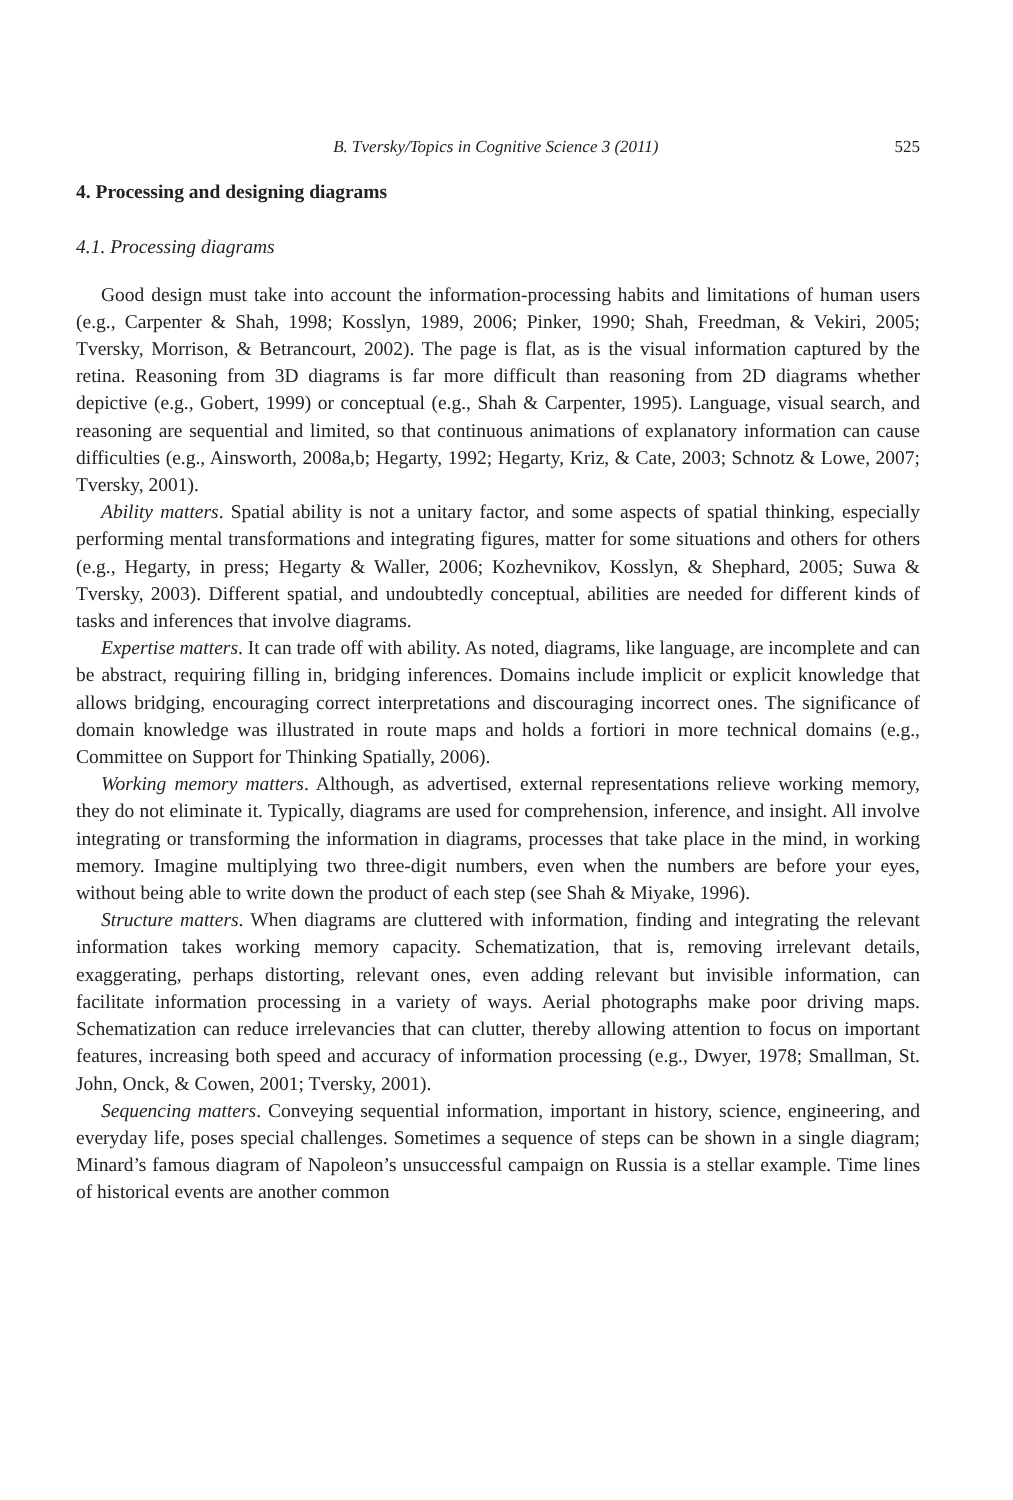B. Tversky/Topics in Cognitive Science 3 (2011) 525
4. Processing and designing diagrams
4.1. Processing diagrams
Good design must take into account the information-processing habits and limitations of human users (e.g., Carpenter & Shah, 1998; Kosslyn, 1989, 2006; Pinker, 1990; Shah, Freedman, & Vekiri, 2005; Tversky, Morrison, & Betrancourt, 2002). The page is flat, as is the visual information captured by the retina. Reasoning from 3D diagrams is far more difficult than reasoning from 2D diagrams whether depictive (e.g., Gobert, 1999) or conceptual (e.g., Shah & Carpenter, 1995). Language, visual search, and reasoning are sequential and limited, so that continuous animations of explanatory information can cause difficulties (e.g., Ainsworth, 2008a,b; Hegarty, 1992; Hegarty, Kriz, & Cate, 2003; Schnotz & Lowe, 2007; Tversky, 2001).
Ability matters. Spatial ability is not a unitary factor, and some aspects of spatial thinking, especially performing mental transformations and integrating figures, matter for some situations and others for others (e.g., Hegarty, in press; Hegarty & Waller, 2006; Kozhevnikov, Kosslyn, & Shephard, 2005; Suwa & Tversky, 2003). Different spatial, and undoubtedly conceptual, abilities are needed for different kinds of tasks and inferences that involve diagrams.
Expertise matters. It can trade off with ability. As noted, diagrams, like language, are incomplete and can be abstract, requiring filling in, bridging inferences. Domains include implicit or explicit knowledge that allows bridging, encouraging correct interpretations and discouraging incorrect ones. The significance of domain knowledge was illustrated in route maps and holds a fortiori in more technical domains (e.g., Committee on Support for Thinking Spatially, 2006).
Working memory matters. Although, as advertised, external representations relieve working memory, they do not eliminate it. Typically, diagrams are used for comprehension, inference, and insight. All involve integrating or transforming the information in diagrams, processes that take place in the mind, in working memory. Imagine multiplying two three-digit numbers, even when the numbers are before your eyes, without being able to write down the product of each step (see Shah & Miyake, 1996).
Structure matters. When diagrams are cluttered with information, finding and integrating the relevant information takes working memory capacity. Schematization, that is, removing irrelevant details, exaggerating, perhaps distorting, relevant ones, even adding relevant but invisible information, can facilitate information processing in a variety of ways. Aerial photographs make poor driving maps. Schematization can reduce irrelevancies that can clutter, thereby allowing attention to focus on important features, increasing both speed and accuracy of information processing (e.g., Dwyer, 1978; Smallman, St. John, Onck, & Cowen, 2001; Tversky, 2001).
Sequencing matters. Conveying sequential information, important in history, science, engineering, and everyday life, poses special challenges. Sometimes a sequence of steps can be shown in a single diagram; Minard’s famous diagram of Napoleon’s unsuccessful campaign on Russia is a stellar example. Time lines of historical events are another common